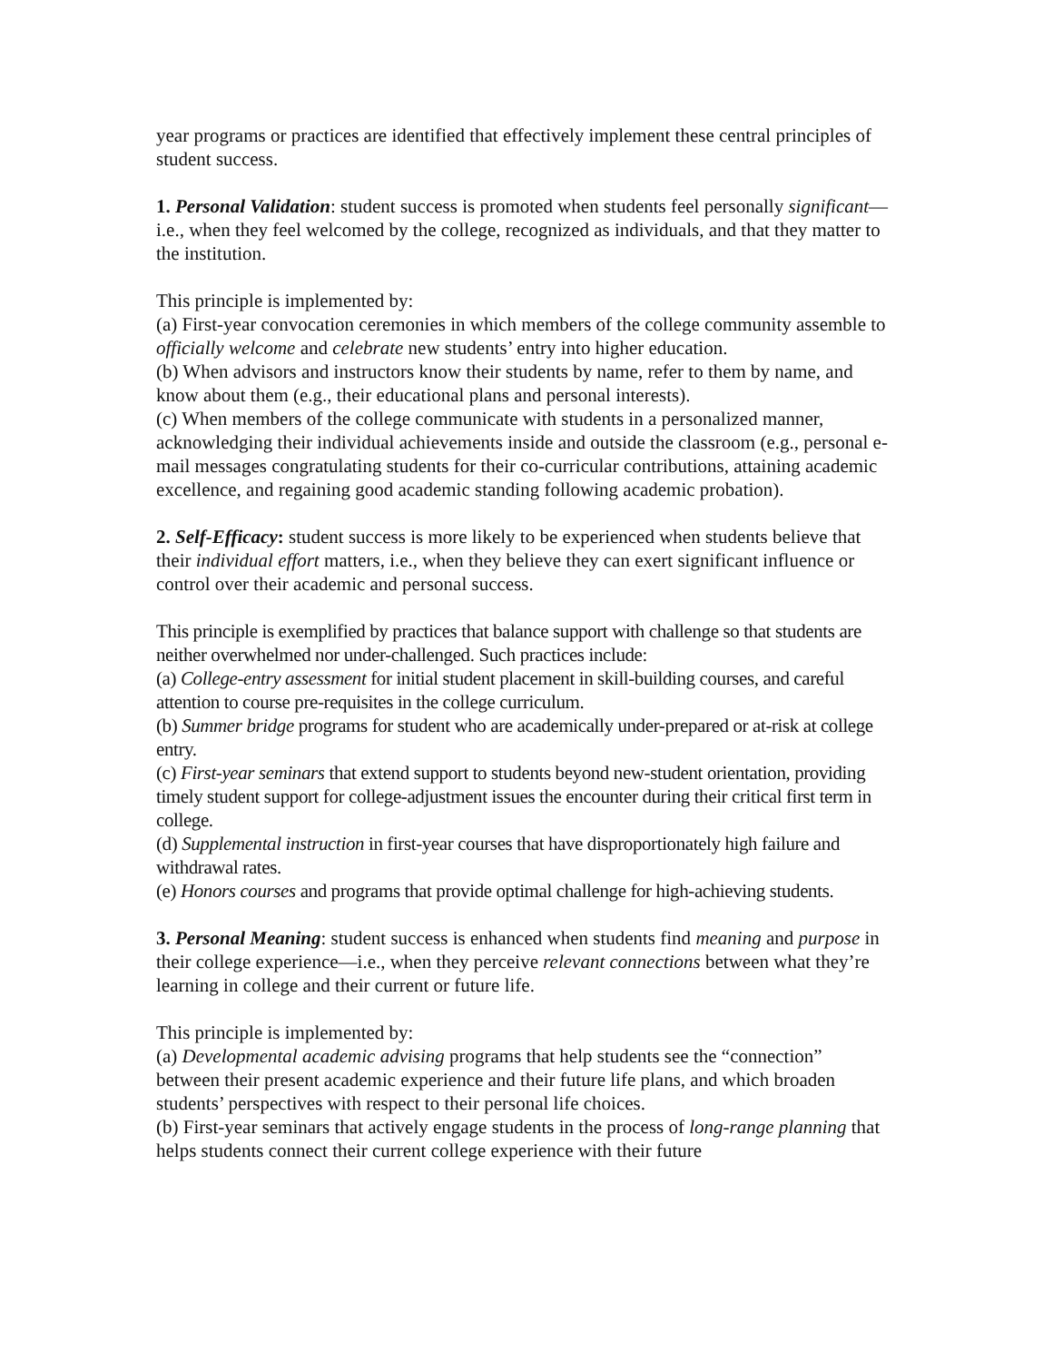year programs or practices are identified that effectively implement these central principles of student success.
1. Personal Validation: student success is promoted when students feel personally significant—i.e., when they feel welcomed by the college, recognized as individuals, and that they matter to the institution.
This principle is implemented by:
(a) First-year convocation ceremonies in which members of the college community assemble to officially welcome and celebrate new students’ entry into higher education.
(b) When advisors and instructors know their students by name, refer to them by name, and know about them (e.g., their educational plans and personal interests).
(c) When members of the college communicate with students in a personalized manner, acknowledging their individual achievements inside and outside the classroom (e.g., personal e-mail messages congratulating students for their co-curricular contributions, attaining academic excellence, and regaining good academic standing following academic probation).
2. Self-Efficacy: student success is more likely to be experienced when students believe that their individual effort matters, i.e., when they believe they can exert significant influence or control over their academic and personal success.
This principle is exemplified by practices that balance support with challenge so that students are neither overwhelmed nor under-challenged. Such practices include:
(a) College-entry assessment for initial student placement in skill-building courses, and careful attention to course pre-requisites in the college curriculum.
(b) Summer bridge programs for student who are academically under-prepared or at-risk at college entry.
(c) First-year seminars that extend support to students beyond new-student orientation, providing timely student support for college-adjustment issues the encounter during their critical first term in college.
(d) Supplemental instruction in first-year courses that have disproportionately high failure and withdrawal rates.
(e) Honors courses and programs that provide optimal challenge for high-achieving students.
3. Personal Meaning: student success is enhanced when students find meaning and purpose in their college experience—i.e., when they perceive relevant connections between what they’re learning in college and their current or future life.
This principle is implemented by:
(a) Developmental academic advising programs that help students see the “connection” between their present academic experience and their future life plans, and which broaden students’ perspectives with respect to their personal life choices.
(b) First-year seminars that actively engage students in the process of long-range planning that helps students connect their current college experience with their future